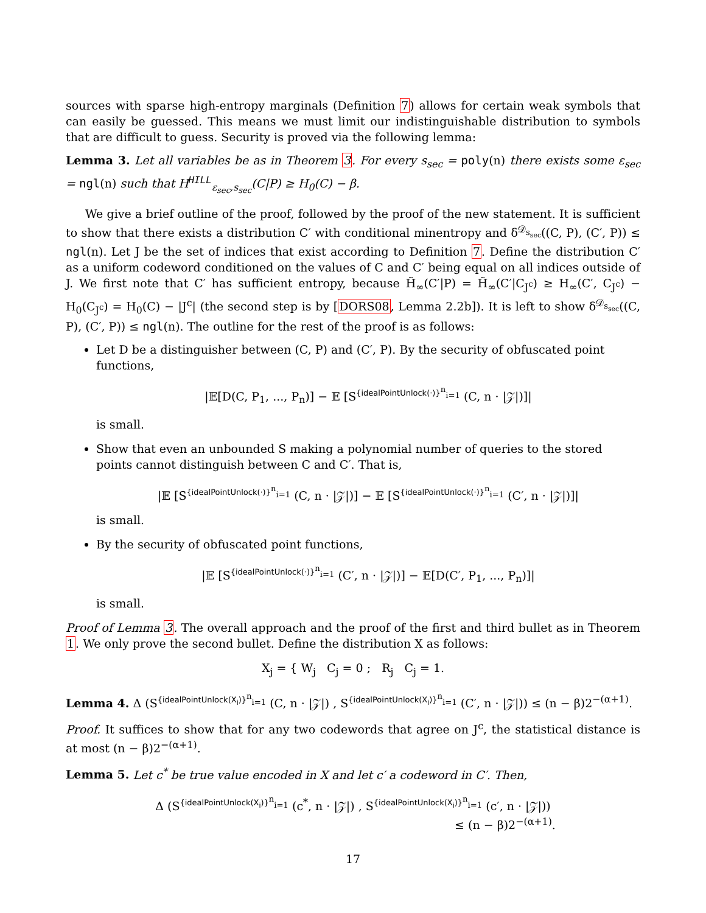sources with sparse high-entropy marginals (Definition 7) allows for certain weak symbols that can easily be guessed. This means we must limit our indistinguishable distribution to symbols that are difficult to guess. Security is proved via the following lemma:
Lemma 3. Let all variables be as in Theorem 3. For every s<sub>sec</sub> = poly(n) there exists some ε<sub>sec</sub> = ngl(n) such that H<sup>HILL</sup><sub>ε<sub>sec</sub>,s<sub>sec</sub></sub>(C|P) ≥ H<sub>0</sub>(C) − β.
We give a brief outline of the proof, followed by the proof of the new statement. It is sufficient to show that there exists a distribution C′ with conditional minentropy and δ<sup>𝒟<sub>s<sub>sec</sub></sub></sup>((C, P), (C′, P)) ≤ ngl(n). Let J be the set of indices that exist according to Definition 7. Define the distribution C′ as a uniform codeword conditioned on the values of C and C′ being equal on all indices outside of J. We first note that C′ has sufficient entropy, because H̃<sub>∞</sub>(C′|P) = H̃<sub>∞</sub>(C′|C<sub>J<sup>c</sup></sub>) ≥ H<sub>∞</sub>(C′, C<sub>J<sup>c</sup></sub>) − H<sub>0</sub>(C<sub>J<sup>c</sup></sub>) = H<sub>0</sub>(C) − |J<sup>c</sup>| (the second step is by [DORS08, Lemma 2.2b]). It is left to show δ<sup>𝒟<sub>s<sub>sec</sub></sub></sup>((C, P), (C′, P)) ≤ ngl(n). The outline for the rest of the proof is as follows:
Let D be a distinguisher between (C, P) and (C′, P). By the security of obfuscated point functions,
|𝔼[D(C, P<sub>1</sub>, ..., P<sub>n</sub>)] − 𝔼 [S<sup>{idealPointUnlock(·)}<sup>n</sup><sub>i=1</sub></sup> (C, n · |𝒵|)]|
is small.
Show that even an unbounded S making a polynomial number of queries to the stored points cannot distinguish between C and C′. That is,
|𝔼 [S<sup>{idealPointUnlock(·)}<sup>n</sup><sub>i=1</sub></sup> (C, n · |𝒵|)] − 𝔼 [S<sup>{idealPointUnlock(·)}<sup>n</sup><sub>i=1</sub></sup> (C′, n · |𝒵|)]|
is small.
By the security of obfuscated point functions,
|𝔼 [S<sup>{idealPointUnlock(·)}<sup>n</sup><sub>i=1</sub></sup> (C′, n · |𝒵|)] − 𝔼[D(C′, P<sub>1</sub>, ..., P<sub>n</sub>)]|
is small.
Proof of Lemma 3. The overall approach and the proof of the first and third bullet as in Theorem 1. We only prove the second bullet. Define the distribution X as follows:
X<sub>j</sub> = { W<sub>j</sub> C<sub>j</sub> = 0 ; R<sub>j</sub> C<sub>j</sub> = 1.
Lemma 4. Δ (S<sup>{idealPointUnlock(X<sub>i</sub>)}<sup>n</sup><sub>i=1</sub></sup> (C, n · |𝒵|) , S<sup>{idealPointUnlock(X<sub>i</sub>)}<sup>n</sup><sub>i=1</sub></sup> (C′, n · |𝒵|)) ≤ (n − β)2<sup>−(α+1)</sup>.
Proof. It suffices to show that for any two codewords that agree on J<sup>c</sup>, the statistical distance is at most (n − β)2<sup>−(α+1)</sup>.
Lemma 5. Let c<sup>*</sup> be true value encoded in X and let c′ a codeword in C′. Then,
Δ (S<sup>{idealPointUnlock(X<sub>i</sub>)}<sup>n</sup><sub>i=1</sub></sup> (c<sup>*</sup>, n · |𝒵|) , S<sup>{idealPointUnlock(X<sub>i</sub>)}<sup>n</sup><sub>i=1</sub></sup> (c′, n · |𝒵|))
≤ (n − β)2<sup>−(α+1)</sup>.
17